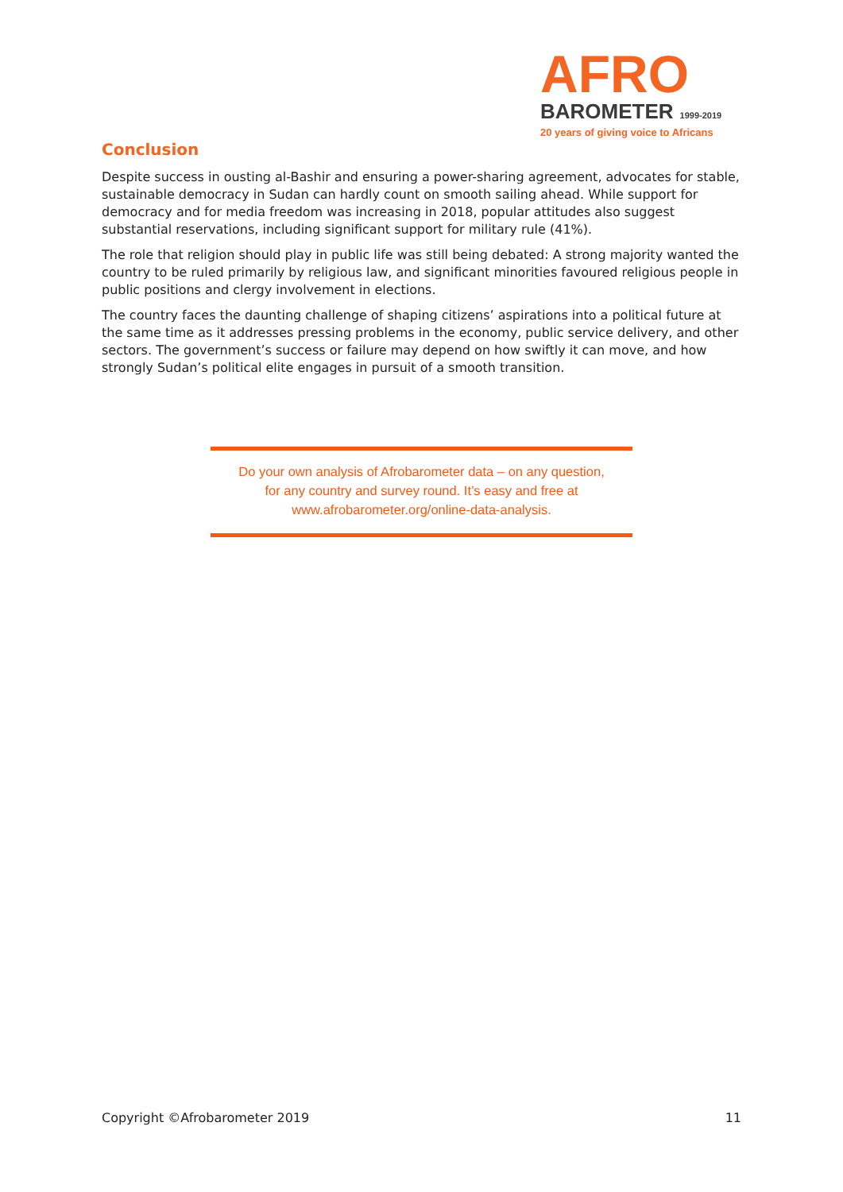AFRO
BAROMETER 1999-2019
20 years of giving voice to Africans
Conclusion
Despite success in ousting al-Bashir and ensuring a power-sharing agreement, advocates for stable, sustainable democracy in Sudan can hardly count on smooth sailing ahead. While support for democracy and for media freedom was increasing in 2018, popular attitudes also suggest substantial reservations, including significant support for military rule (41%).
The role that religion should play in public life was still being debated: A strong majority wanted the country to be ruled primarily by religious law, and significant minorities favoured religious people in public positions and clergy involvement in elections.
The country faces the daunting challenge of shaping citizens’ aspirations into a political future at the same time as it addresses pressing problems in the economy, public service delivery, and other sectors. The government’s success or failure may depend on how swiftly it can move, and how strongly Sudan’s political elite engages in pursuit of a smooth transition.
Do your own analysis of Afrobarometer data – on any question,
for any country and survey round. It’s easy and free at
www.afrobarometer.org/online-data-analysis.
Copyright ©Afrobarometer 2019 11